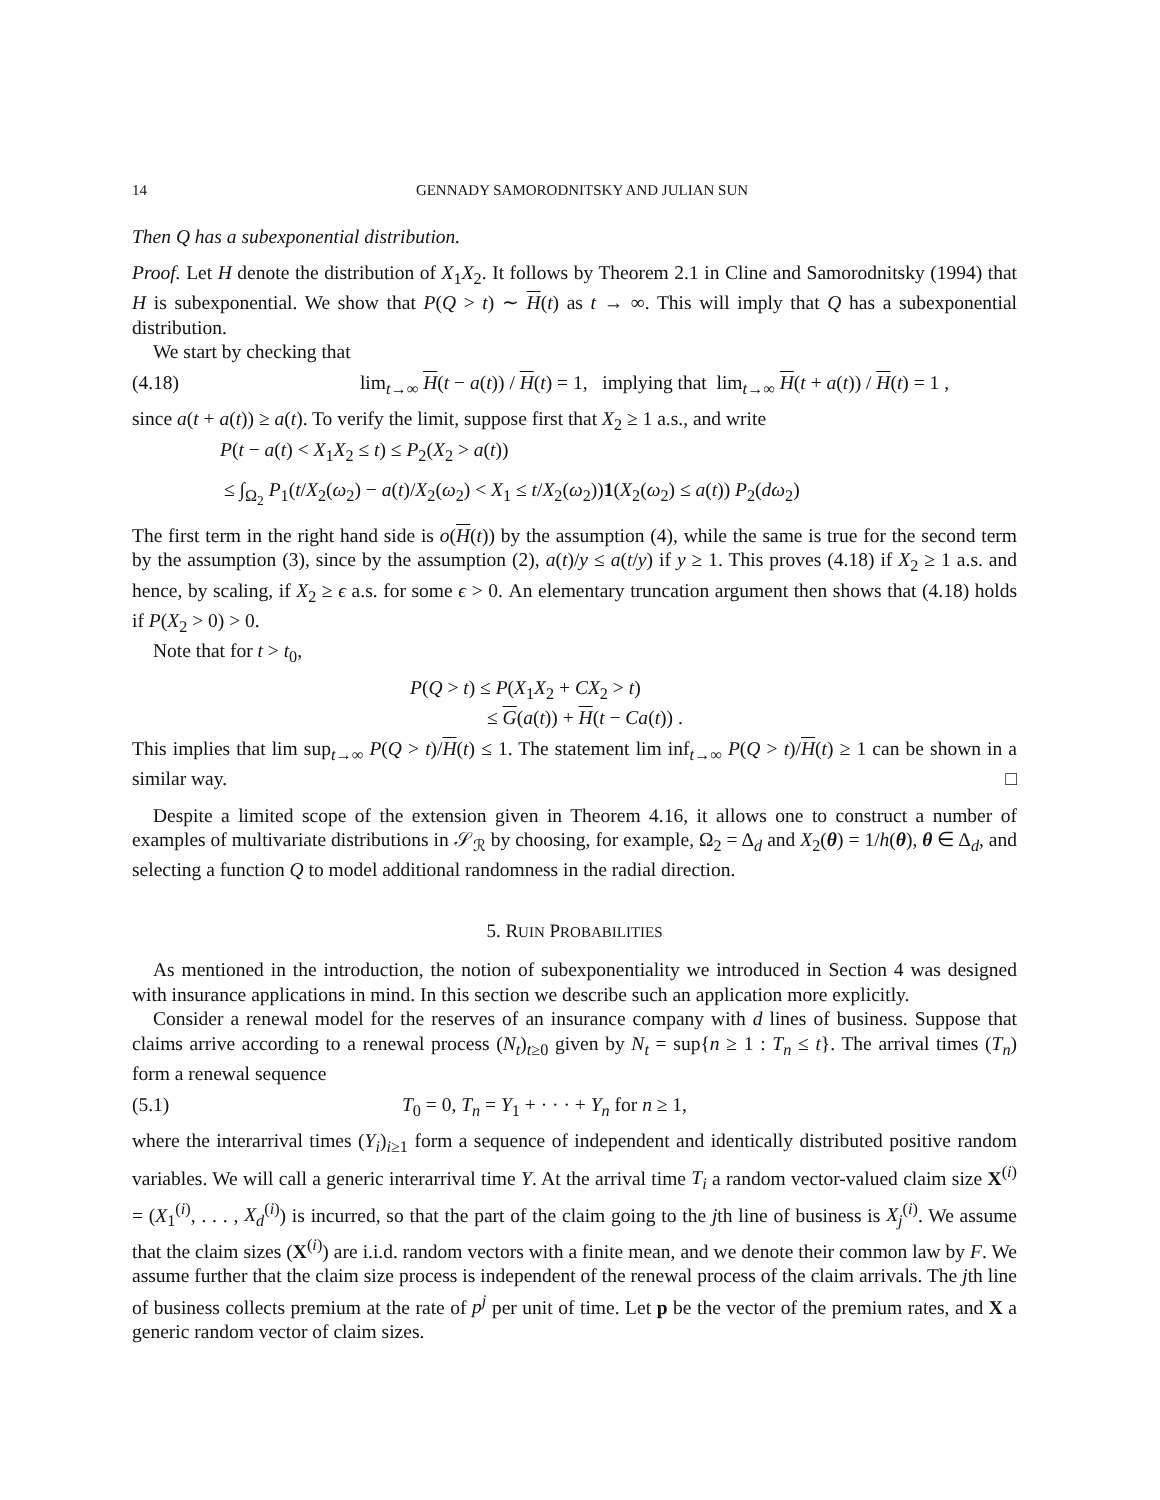14 GENNADY SAMORODNITSKY AND JULIAN SUN
Then Q has a subexponential distribution.
Proof. Let H denote the distribution of X<sub>1</sub>X<sub>2</sub>. It follows by Theorem 2.1 in Cline and Samorodnitsky (1994) that H is subexponential. We show that P(Q > t) ∼ H(t) as t → ∞. This will imply that Q has a subexponential distribution.
We start by checking that
(4.18) lim<sub>t→∞</sub> H(t − a(t)) / H(t) = 1, implying that lim<sub>t→∞</sub> H(t + a(t)) / H(t) = 1 ,
since a(t + a(t)) ≥ a(t). To verify the limit, suppose first that X<sub>2</sub> ≥ 1 a.s., and write
P(t − a(t) < X<sub>1</sub>X<sub>2</sub> ≤ t) ≤ P<sub>2</sub>(X<sub>2</sub> > a(t))
≤ ∫<sub>Ω<sub>2</sub></sub> P<sub>1</sub>(t/X<sub>2</sub>(ω<sub>2</sub>) − a(t)/X<sub>2</sub>(ω<sub>2</sub>) < X<sub>1</sub> ≤ t/X<sub>2</sub>(ω<sub>2</sub>))1(X<sub>2</sub>(ω<sub>2</sub>) ≤ a(t)) P<sub>2</sub>(dω<sub>2</sub>)
The first term in the right hand side is o(H(t)) by the assumption (4), while the same is true for the second term by the assumption (3), since by the assumption (2), a(t)/y ≤ a(t/y) if y ≥ 1. This proves (4.18) if X<sub>2</sub> ≥ 1 a.s. and hence, by scaling, if X<sub>2</sub> ≥ ϵ a.s. for some ϵ > 0. An elementary truncation argument then shows that (4.18) holds if P(X<sub>2</sub> > 0) > 0.
Note that for t > t<sub>0</sub>,
P(Q > t) ≤ P(X<sub>1</sub>X<sub>2</sub> + CX<sub>2</sub> > t)
≤ G(a(t)) + H(t − Ca(t)) .
This implies that lim sup<sub>t→∞</sub> P(Q > t)/H(t) ≤ 1. The statement lim inf<sub>t→∞</sub> P(Q > t)/H(t) ≥ 1 can be shown in a similar way. □
Despite a limited scope of the extension given in Theorem 4.16, it allows one to construct a number of examples of multivariate distributions in 𝒮<sub>ℛ</sub> by choosing, for example, Ω<sub>2</sub> = Δ<sub>d</sub> and X<sub>2</sub>(θ) = 1/h(θ), θ ∈ Δ<sub>d</sub>, and selecting a function Q to model additional randomness in the radial direction.
5. RUIN PROBABILITIES
As mentioned in the introduction, the notion of subexponentiality we introduced in Section 4 was designed with insurance applications in mind. In this section we describe such an application more explicitly.
Consider a renewal model for the reserves of an insurance company with d lines of business. Suppose that claims arrive according to a renewal process (N<sub>t</sub>)<sub>t≥0</sub> given by N<sub>t</sub> = sup{n ≥ 1 : T<sub>n</sub> ≤ t}. The arrival times (T<sub>n</sub>) form a renewal sequence
(5.1) T<sub>0</sub> = 0, T<sub>n</sub> = Y<sub>1</sub> + · · · + Y<sub>n</sub> for n ≥ 1,
where the interarrival times (Y<sub>i</sub>)<sub>i≥1</sub> form a sequence of independent and identically distributed positive random variables. We will call a generic interarrival time Y. At the arrival time T<sub>i</sub> a random vector-valued claim size X<sup>(i)</sup> = (X<sub>1</sub><sup>(i)</sup>, . . . , X<sub>d</sub><sup>(i)</sup>) is incurred, so that the part of the claim going to the jth line of business is X<sub>j</sub><sup>(i)</sup>. We assume that the claim sizes (X<sup>(i)</sup>) are i.i.d. random vectors with a finite mean, and we denote their common law by F. We assume further that the claim size process is independent of the renewal process of the claim arrivals. The jth line of business collects premium at the rate of p<sup>j</sup> per unit of time. Let p be the vector of the premium rates, and X a generic random vector of claim sizes.